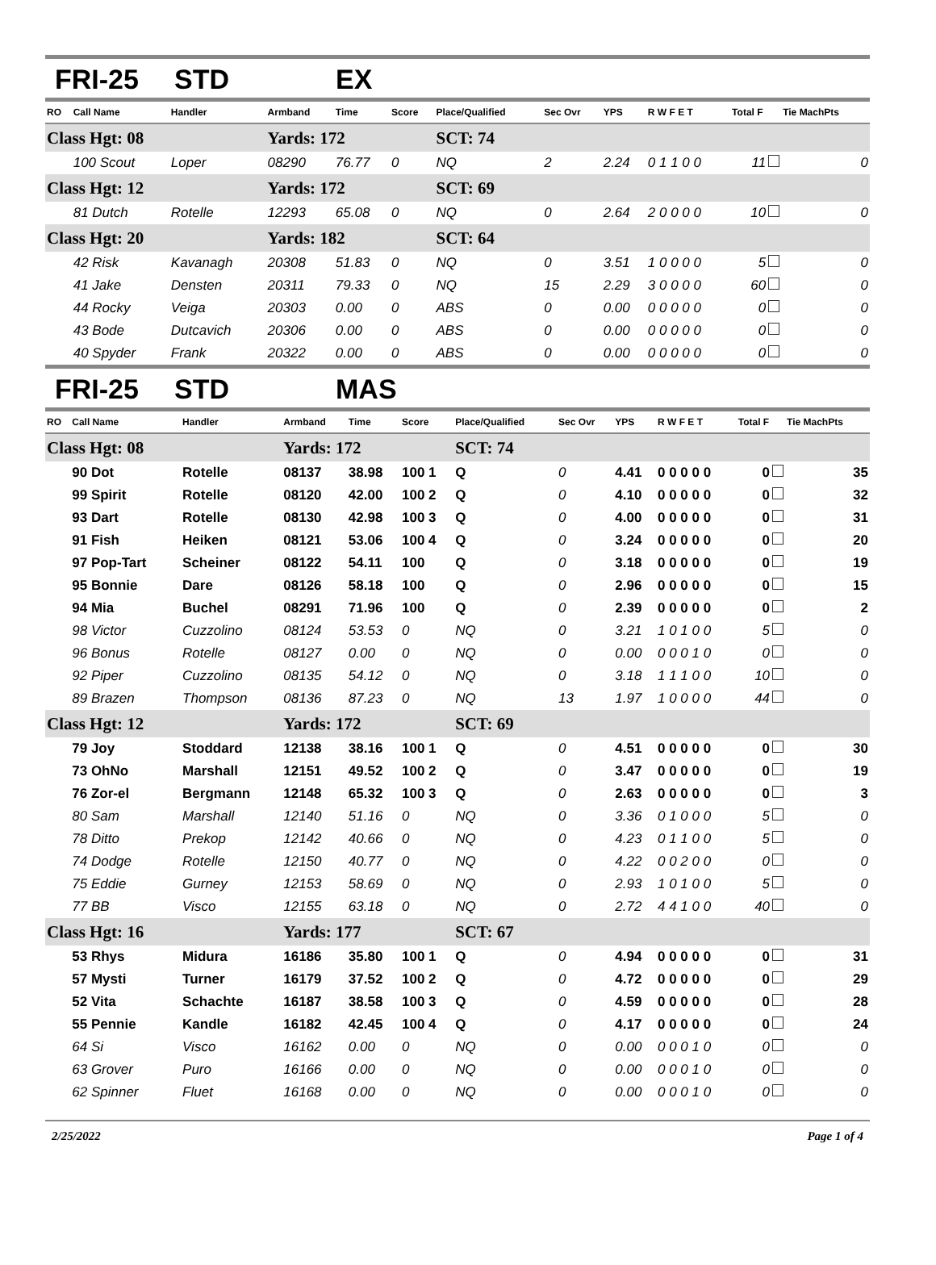FRI-25 STD EX
| RO | Call Name | Handler | Armband | Time | Score | Place/Qualified | Sec Ovr | YPS | R W F E T | Total F | Tie MachPts |
| --- | --- | --- | --- | --- | --- | --- | --- | --- | --- | --- | --- |
| Class Hgt: 08 | | | Yards: 172 | | | SCT: 74 | | | | | |
| | 100 Scout | Loper | 08290 | 76.77 | 0 | NQ | 2 | 2.24 | 0 1 1 0 0 | 11 | 0 |
| Class Hgt: 12 | | | Yards: 172 | | | SCT: 69 | | | | | |
| | 81 Dutch | Rotelle | 12293 | 65.08 | 0 | NQ | 0 | 2.64 | 2 0 0 0 0 | 10 | 0 |
| Class Hgt: 20 | | | Yards: 182 | | | SCT: 64 | | | | | |
| | 42 Risk | Kavanagh | 20308 | 51.83 | 0 | NQ | 0 | 3.51 | 1 0 0 0 0 | 5 | 0 |
| | 41 Jake | Densten | 20311 | 79.33 | 0 | NQ | 15 | 2.29 | 3 0 0 0 0 | 60 | 0 |
| | 44 Rocky | Veiga | 20303 | 0.00 | 0 | ABS | 0 | 0.00 | 0 0 0 0 0 | 0 | 0 |
| | 43 Bode | Dutcavich | 20306 | 0.00 | 0 | ABS | 0 | 0.00 | 0 0 0 0 0 | 0 | 0 |
| | 40 Spyder | Frank | 20322 | 0.00 | 0 | ABS | 0 | 0.00 | 0 0 0 0 0 | 0 | 0 |
FRI-25 STD MAS
| RO | Call Name | Handler | Armband | Time | Score | Place/Qualified | Sec Ovr | YPS | R W F E T | Total F | Tie MachPts |
| --- | --- | --- | --- | --- | --- | --- | --- | --- | --- | --- | --- |
| Class Hgt: 08 | | | Yards: 172 | | | SCT: 74 | | | | | |
| | 90 Dot | Rotelle | 08137 | 38.98 | 100 1 | Q | 0 | 4.41 | 0 0 0 0 0 | 0 | 35 |
| | 99 Spirit | Rotelle | 08120 | 42.00 | 100 2 | Q | 0 | 4.10 | 0 0 0 0 0 | 0 | 32 |
| | 93 Dart | Rotelle | 08130 | 42.98 | 100 3 | Q | 0 | 4.00 | 0 0 0 0 0 | 0 | 31 |
| | 91 Fish | Heiken | 08121 | 53.06 | 100 4 | Q | 0 | 3.24 | 0 0 0 0 0 | 0 | 20 |
| | 97 Pop-Tart | Scheiner | 08122 | 54.11 | 100 | Q | 0 | 3.18 | 0 0 0 0 0 | 0 | 19 |
| | 95 Bonnie | Dare | 08126 | 58.18 | 100 | Q | 0 | 2.96 | 0 0 0 0 0 | 0 | 15 |
| | 94 Mia | Buchel | 08291 | 71.96 | 100 | Q | 0 | 2.39 | 0 0 0 0 0 | 0 | 2 |
| | 98 Victor | Cuzzolino | 08124 | 53.53 | 0 | NQ | 0 | 3.21 | 1 0 1 0 0 | 5 | 0 |
| | 96 Bonus | Rotelle | 08127 | 0.00 | 0 | NQ | 0 | 0.00 | 0 0 0 1 0 | 0 | 0 |
| | 92 Piper | Cuzzolino | 08135 | 54.12 | 0 | NQ | 0 | 3.18 | 1 1 1 0 0 | 10 | 0 |
| | 89 Brazen | Thompson | 08136 | 87.23 | 0 | NQ | 13 | 1.97 | 1 0 0 0 0 | 44 | 0 |
| Class Hgt: 12 | | | Yards: 172 | | | SCT: 69 | | | | | |
| | 79 Joy | Stoddard | 12138 | 38.16 | 100 1 | Q | 0 | 4.51 | 0 0 0 0 0 | 0 | 30 |
| | 73 OhNo | Marshall | 12151 | 49.52 | 100 2 | Q | 0 | 3.47 | 0 0 0 0 0 | 0 | 19 |
| | 76 Zor-el | Bergmann | 12148 | 65.32 | 100 3 | Q | 0 | 2.63 | 0 0 0 0 0 | 0 | 3 |
| | 80 Sam | Marshall | 12140 | 51.16 | 0 | NQ | 0 | 3.36 | 0 1 0 0 0 | 5 | 0 |
| | 78 Ditto | Prekop | 12142 | 40.66 | 0 | NQ | 0 | 4.23 | 0 1 1 0 0 | 5 | 0 |
| | 74 Dodge | Rotelle | 12150 | 40.77 | 0 | NQ | 0 | 4.22 | 0 0 2 0 0 | 0 | 0 |
| | 75 Eddie | Gurney | 12153 | 58.69 | 0 | NQ | 0 | 2.93 | 1 0 1 0 0 | 5 | 0 |
| | 77 BB | Visco | 12155 | 63.18 | 0 | NQ | 0 | 2.72 | 4 4 1 0 0 | 40 | 0 |
| Class Hgt: 16 | | | Yards: 177 | | | SCT: 67 | | | | | |
| | 53 Rhys | Midura | 16186 | 35.80 | 100 1 | Q | 0 | 4.94 | 0 0 0 0 0 | 0 | 31 |
| | 57 Mysti | Turner | 16179 | 37.52 | 100 2 | Q | 0 | 4.72 | 0 0 0 0 0 | 0 | 29 |
| | 52 Vita | Schachte | 16187 | 38.58 | 100 3 | Q | 0 | 4.59 | 0 0 0 0 0 | 0 | 28 |
| | 55 Pennie | Kandle | 16182 | 42.45 | 100 4 | Q | 0 | 4.17 | 0 0 0 0 0 | 0 | 24 |
| | 64 Si | Visco | 16162 | 0.00 | 0 | NQ | 0 | 0.00 | 0 0 0 1 0 | 0 | 0 |
| | 63 Grover | Puro | 16166 | 0.00 | 0 | NQ | 0 | 0.00 | 0 0 0 1 0 | 0 | 0 |
| | 62 Spinner | Fluet | 16168 | 0.00 | 0 | NQ | 0 | 0.00 | 0 0 0 1 0 | 0 | 0 |
2/25/2022 Page 1 of 4